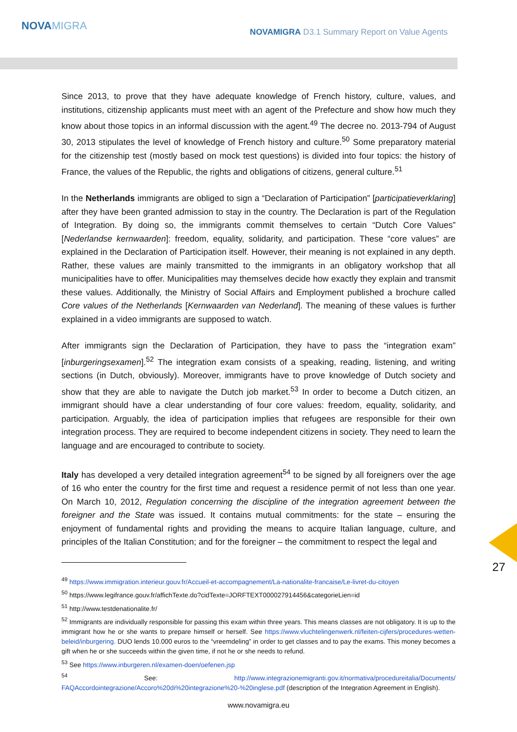NOVAMIGRA
NOVAMIGRA D3.1 Summary Report on Value Agents
Since 2013, to prove that they have adequate knowledge of French history, culture, values, and institutions, citizenship applicants must meet with an agent of the Prefecture and show how much they know about those topics in an informal discussion with the agent.<sup>49</sup> The decree no. 2013-794 of August 30, 2013 stipulates the level of knowledge of French history and culture.<sup>50</sup> Some preparatory material for the citizenship test (mostly based on mock test questions) is divided into four topics: the history of France, the values of the Republic, the rights and obligations of citizens, general culture.<sup>51</sup>
In the Netherlands immigrants are obliged to sign a “Declaration of Participation” [participatieverklaring] after they have been granted admission to stay in the country. The Declaration is part of the Regulation of Integration. By doing so, the immigrants commit themselves to certain “Dutch Core Values” [Nederlandse kernwaarden]: freedom, equality, solidarity, and participation. These “core values” are explained in the Declaration of Participation itself. However, their meaning is not explained in any depth. Rather, these values are mainly transmitted to the immigrants in an obligatory workshop that all municipalities have to offer. Municipalities may themselves decide how exactly they explain and transmit these values. Additionally, the Ministry of Social Affairs and Employment published a brochure called Core values of the Netherlands [Kernwaarden van Nederland]. The meaning of these values is further explained in a video immigrants are supposed to watch.
After immigrants sign the Declaration of Participation, they have to pass the “integration exam” [inburgeringsexamen].<sup>52</sup> The integration exam consists of a speaking, reading, listening, and writing sections (in Dutch, obviously). Moreover, immigrants have to prove knowledge of Dutch society and show that they are able to navigate the Dutch job market.<sup>53</sup> In order to become a Dutch citizen, an immigrant should have a clear understanding of four core values: freedom, equality, solidarity, and participation. Arguably, the idea of participation implies that refugees are responsible for their own integration process. They are required to become independent citizens in society. They need to learn the language and are encouraged to contribute to society.
Italy has developed a very detailed integration agreement<sup>54</sup> to be signed by all foreigners over the age of 16 who enter the country for the first time and request a residence permit of not less than one year. On March 10, 2012, Regulation concerning the discipline of the integration agreement between the foreigner and the State was issued. It contains mutual commitments: for the state – ensuring the enjoyment of fundamental rights and providing the means to acquire Italian language, culture, and principles of the Italian Constitution; and for the foreigner – the commitment to respect the legal and
<sup>49</sup> https://www.immigration.interieur.gouv.fr/Accueil-et-accompagnement/La-nationalite-francaise/Le-livret-du-citoyen
<sup>50</sup> https://www.legifrance.gouv.fr/affichTexte.do?cidTexte=JORFTEXT000027914456&categorieLien=id
<sup>51</sup> http://www.testdenationalite.fr/
<sup>52</sup> Immigrants are individually responsible for passing this exam within three years. This means classes are not obligatory. It is up to the immigrant how he or she wants to prepare himself or herself. See https://www.vluchtelingenwerk.nl/feiten-cijfers/procedures-wetten-beleid/inburgering. DUO lends 10.000 euros to the “vreemdeling” in order to get classes and to pay the exams. This money becomes a gift when he or she succeeds within the given time, if not he or she needs to refund.
<sup>53</sup> See https://www.inburgeren.nl/examen-doen/oefenen.jsp
<sup>54</sup> See: http://www.integrazionemigranti.gov.it/normativa/procedureitalia/Documents/ FAQAccordointegrazione/Accoro%20di%20integrazione%20-%20inglese.pdf (description of the Integration Agreement in English).
www.novamigra.eu
27